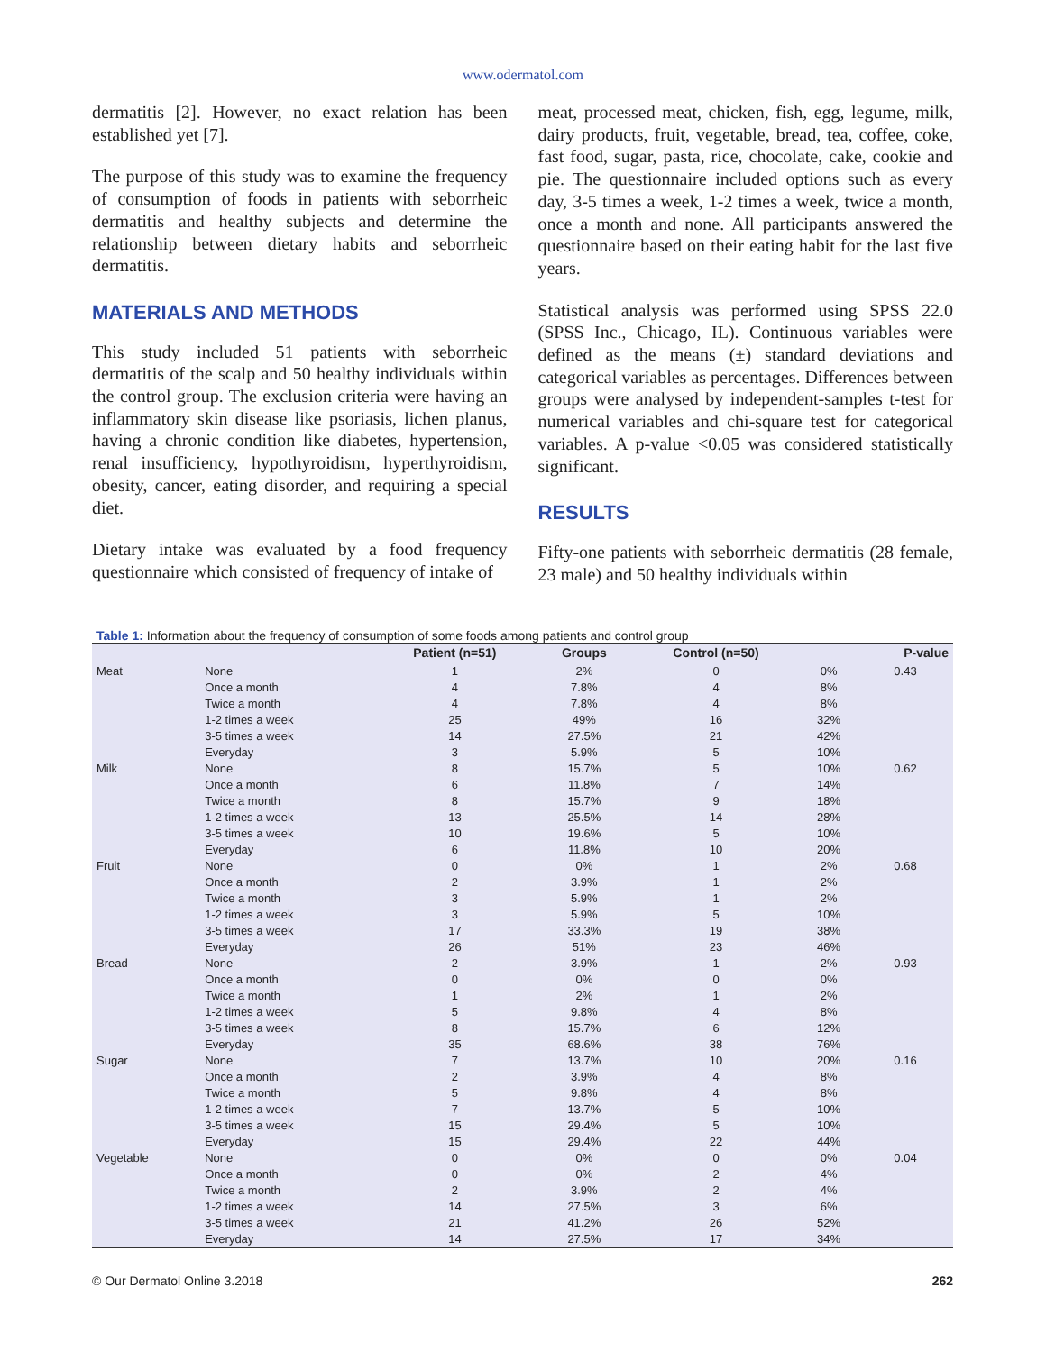www.odermatol.com
dermatitis [2]. However, no exact relation has been established yet [7].
The purpose of this study was to examine the frequency of consumption of foods in patients with seborrheic dermatitis and healthy subjects and determine the relationship between dietary habits and seborrheic dermatitis.
MATERIALS AND METHODS
This study included 51 patients with seborrheic dermatitis of the scalp and 50 healthy individuals within the control group. The exclusion criteria were having an inflammatory skin disease like psoriasis, lichen planus, having a chronic condition like diabetes, hypertension, renal insufficiency, hypothyroidism, hyperthyroidism, obesity, cancer, eating disorder, and requiring a special diet.
Dietary intake was evaluated by a food frequency questionnaire which consisted of frequency of intake of
meat, processed meat, chicken, fish, egg, legume, milk, dairy products, fruit, vegetable, bread, tea, coffee, coke, fast food, sugar, pasta, rice, chocolate, cake, cookie and pie. The questionnaire included options such as every day, 3-5 times a week, 1-2 times a week, twice a month, once a month and none. All participants answered the questionnaire based on their eating habit for the last five years.
Statistical analysis was performed using SPSS 22.0 (SPSS Inc., Chicago, IL). Continuous variables were defined as the means (±) standard deviations and categorical variables as percentages. Differences between groups were analysed by independent-samples t-test for numerical variables and chi-square test for categorical variables. A p-value <0.05 was considered statistically significant.
RESULTS
Fifty-one patients with seborrheic dermatitis (28 female, 23 male) and 50 healthy individuals within
Table 1: Information about the frequency of consumption of some foods among patients and control group
| | | Patient (n=51) | Groups | Control (n=50) | | P-value |
| --- | --- | --- | --- | --- | --- | --- |
| Meat | None | 1 | 2% | 0 | 0% | 0.43 |
| | Once a month | 4 | 7.8% | 4 | 8% | |
| | Twice a month | 4 | 7.8% | 4 | 8% | |
| | 1-2 times a week | 25 | 49% | 16 | 32% | |
| | 3-5 times a week | 14 | 27.5% | 21 | 42% | |
| | Everyday | 3 | 5.9% | 5 | 10% | |
| Milk | None | 8 | 15.7% | 5 | 10% | 0.62 |
| | Once a month | 6 | 11.8% | 7 | 14% | |
| | Twice a month | 8 | 15.7% | 9 | 18% | |
| | 1-2 times a week | 13 | 25.5% | 14 | 28% | |
| | 3-5 times a week | 10 | 19.6% | 5 | 10% | |
| | Everyday | 6 | 11.8% | 10 | 20% | |
| Fruit | None | 0 | 0% | 1 | 2% | 0.68 |
| | Once a month | 2 | 3.9% | 1 | 2% | |
| | Twice a month | 3 | 5.9% | 1 | 2% | |
| | 1-2 times a week | 3 | 5.9% | 5 | 10% | |
| | 3-5 times a week | 17 | 33.3% | 19 | 38% | |
| | Everyday | 26 | 51% | 23 | 46% | |
| Bread | None | 2 | 3.9% | 1 | 2% | 0.93 |
| | Once a month | 0 | 0% | 0 | 0% | |
| | Twice a month | 1 | 2% | 1 | 2% | |
| | 1-2 times a week | 5 | 9.8% | 4 | 8% | |
| | 3-5 times a week | 8 | 15.7% | 6 | 12% | |
| | Everyday | 35 | 68.6% | 38 | 76% | |
| Sugar | None | 7 | 13.7% | 10 | 20% | 0.16 |
| | Once a month | 2 | 3.9% | 4 | 8% | |
| | Twice a month | 5 | 9.8% | 4 | 8% | |
| | 1-2 times a week | 7 | 13.7% | 5 | 10% | |
| | 3-5 times a week | 15 | 29.4% | 5 | 10% | |
| | Everyday | 15 | 29.4% | 22 | 44% | |
| Vegetable | None | 0 | 0% | 0 | 0% | 0.04 |
| | Once a month | 0 | 0% | 2 | 4% | |
| | Twice a month | 2 | 3.9% | 2 | 4% | |
| | 1-2 times a week | 14 | 27.5% | 3 | 6% | |
| | 3-5 times a week | 21 | 41.2% | 26 | 52% | |
| | Everyday | 14 | 27.5% | 17 | 34% | |
© Our Dermatol Online 3.2018 262